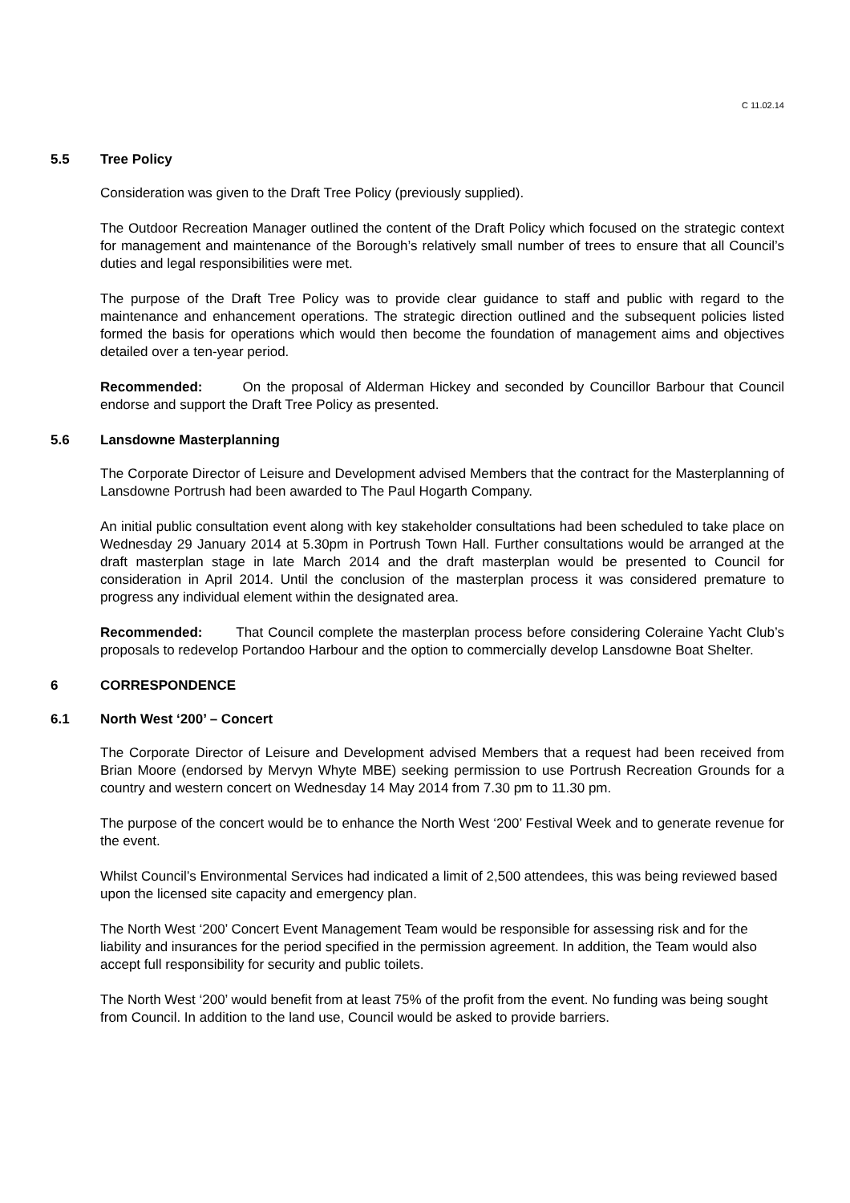C 11.02.14
5.5 Tree Policy
Consideration was given to the Draft Tree Policy (previously supplied).
The Outdoor Recreation Manager outlined the content of the Draft Policy which focused on the strategic context for management and maintenance of the Borough’s relatively small number of trees to ensure that all Council’s duties and legal responsibilities were met.
The purpose of the Draft Tree Policy was to provide clear guidance to staff and public with regard to the maintenance and enhancement operations. The strategic direction outlined and the subsequent policies listed formed the basis for operations which would then become the foundation of management aims and objectives detailed over a ten-year period.
Recommended: On the proposal of Alderman Hickey and seconded by Councillor Barbour that Council endorse and support the Draft Tree Policy as presented.
5.6 Lansdowne Masterplanning
The Corporate Director of Leisure and Development advised Members that the contract for the Masterplanning of Lansdowne Portrush had been awarded to The Paul Hogarth Company.
An initial public consultation event along with key stakeholder consultations had been scheduled to take place on Wednesday 29 January 2014 at 5.30pm in Portrush Town Hall. Further consultations would be arranged at the draft masterplan stage in late March 2014 and the draft masterplan would be presented to Council for consideration in April 2014. Until the conclusion of the masterplan process it was considered premature to progress any individual element within the designated area.
Recommended: That Council complete the masterplan process before considering Coleraine Yacht Club’s proposals to redevelop Portandoo Harbour and the option to commercially develop Lansdowne Boat Shelter.
6 CORRESPONDENCE
6.1 North West ‘200’ – Concert
The Corporate Director of Leisure and Development advised Members that a request had been received from Brian Moore (endorsed by Mervyn Whyte MBE) seeking permission to use Portrush Recreation Grounds for a country and western concert on Wednesday 14 May 2014 from 7.30 pm to 11.30 pm.
The purpose of the concert would be to enhance the North West ‘200’ Festival Week and to generate revenue for the event.
Whilst Council’s Environmental Services had indicated a limit of 2,500 attendees, this was being reviewed based upon the licensed site capacity and emergency plan.
The North West ‘200’ Concert Event Management Team would be responsible for assessing risk and for the liability and insurances for the period specified in the permission agreement. In addition, the Team would also accept full responsibility for security and public toilets.
The North West ‘200’ would benefit from at least 75% of the profit from the event. No funding was being sought from Council. In addition to the land use, Council would be asked to provide barriers.